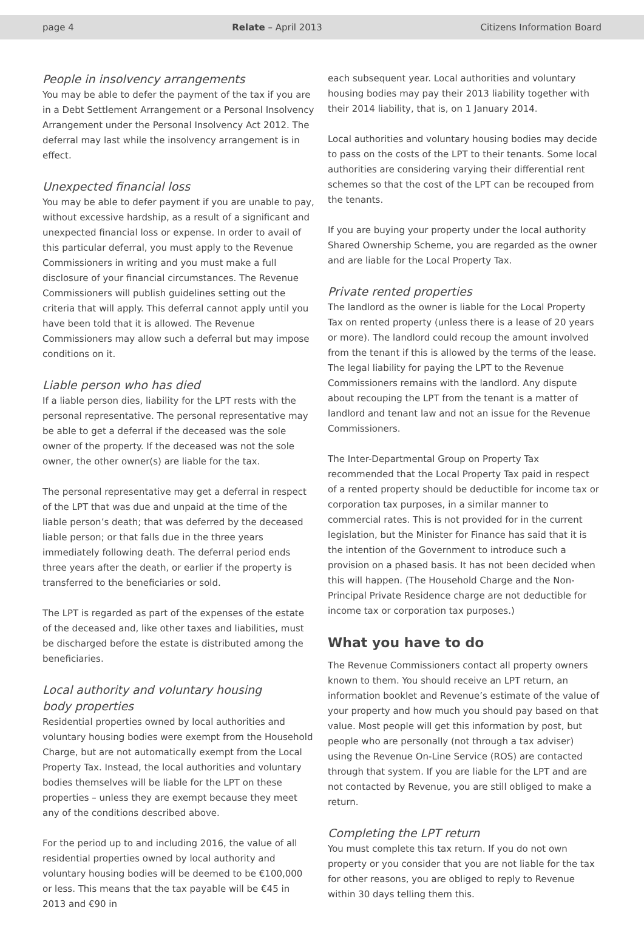page 4 Relate – April 2013 Citizens Information Board
People in insolvency arrangements
You may be able to defer the payment of the tax if you are in a Debt Settlement Arrangement or a Personal Insolvency Arrangement under the Personal Insolvency Act 2012. The deferral may last while the insolvency arrangement is in effect.
Unexpected financial loss
You may be able to defer payment if you are unable to pay, without excessive hardship, as a result of a significant and unexpected financial loss or expense. In order to avail of this particular deferral, you must apply to the Revenue Commissioners in writing and you must make a full disclosure of your financial circumstances. The Revenue Commissioners will publish guidelines setting out the criteria that will apply. This deferral cannot apply until you have been told that it is allowed. The Revenue Commissioners may allow such a deferral but may impose conditions on it.
Liable person who has died
If a liable person dies, liability for the LPT rests with the personal representative. The personal representative may be able to get a deferral if the deceased was the sole owner of the property. If the deceased was not the sole owner, the other owner(s) are liable for the tax.
The personal representative may get a deferral in respect of the LPT that was due and unpaid at the time of the liable person’s death; that was deferred by the deceased liable person; or that falls due in the three years immediately following death. The deferral period ends three years after the death, or earlier if the property is transferred to the beneficiaries or sold.
The LPT is regarded as part of the expenses of the estate of the deceased and, like other taxes and liabilities, must be discharged before the estate is distributed among the beneficiaries.
Local authority and voluntary housing
body properties
Residential properties owned by local authorities and voluntary housing bodies were exempt from the Household Charge, but are not automatically exempt from the Local Property Tax. Instead, the local authorities and voluntary bodies themselves will be liable for the LPT on these properties – unless they are exempt because they meet any of the conditions described above.
For the period up to and including 2016, the value of all residential properties owned by local authority and voluntary housing bodies will be deemed to be €100,000 or less. This means that the tax payable will be €45 in 2013 and €90 in
each subsequent year. Local authorities and voluntary housing bodies may pay their 2013 liability together with their 2014 liability, that is, on 1 January 2014.
Local authorities and voluntary housing bodies may decide to pass on the costs of the LPT to their tenants. Some local authorities are considering varying their differential rent schemes so that the cost of the LPT can be recouped from the tenants.
If you are buying your property under the local authority Shared Ownership Scheme, you are regarded as the owner and are liable for the Local Property Tax.
Private rented properties
The landlord as the owner is liable for the Local Property Tax on rented property (unless there is a lease of 20 years or more). The landlord could recoup the amount involved from the tenant if this is allowed by the terms of the lease. The legal liability for paying the LPT to the Revenue Commissioners remains with the landlord. Any dispute about recouping the LPT from the tenant is a matter of landlord and tenant law and not an issue for the Revenue Commissioners.
The Inter-Departmental Group on Property Tax recommended that the Local Property Tax paid in respect of a rented property should be deductible for income tax or corporation tax purposes, in a similar manner to commercial rates. This is not provided for in the current legislation, but the Minister for Finance has said that it is the intention of the Government to introduce such a provision on a phased basis. It has not been decided when this will happen. (The Household Charge and the Non-Principal Private Residence charge are not deductible for income tax or corporation tax purposes.)
What you have to do
The Revenue Commissioners contact all property owners known to them. You should receive an LPT return, an information booklet and Revenue’s estimate of the value of your property and how much you should pay based on that value. Most people will get this information by post, but people who are personally (not through a tax adviser) using the Revenue On-Line Service (ROS) are contacted through that system. If you are liable for the LPT and are not contacted by Revenue, you are still obliged to make a return.
Completing the LPT return
You must complete this tax return. If you do not own property or you consider that you are not liable for the tax for other reasons, you are obliged to reply to Revenue within 30 days telling them this.